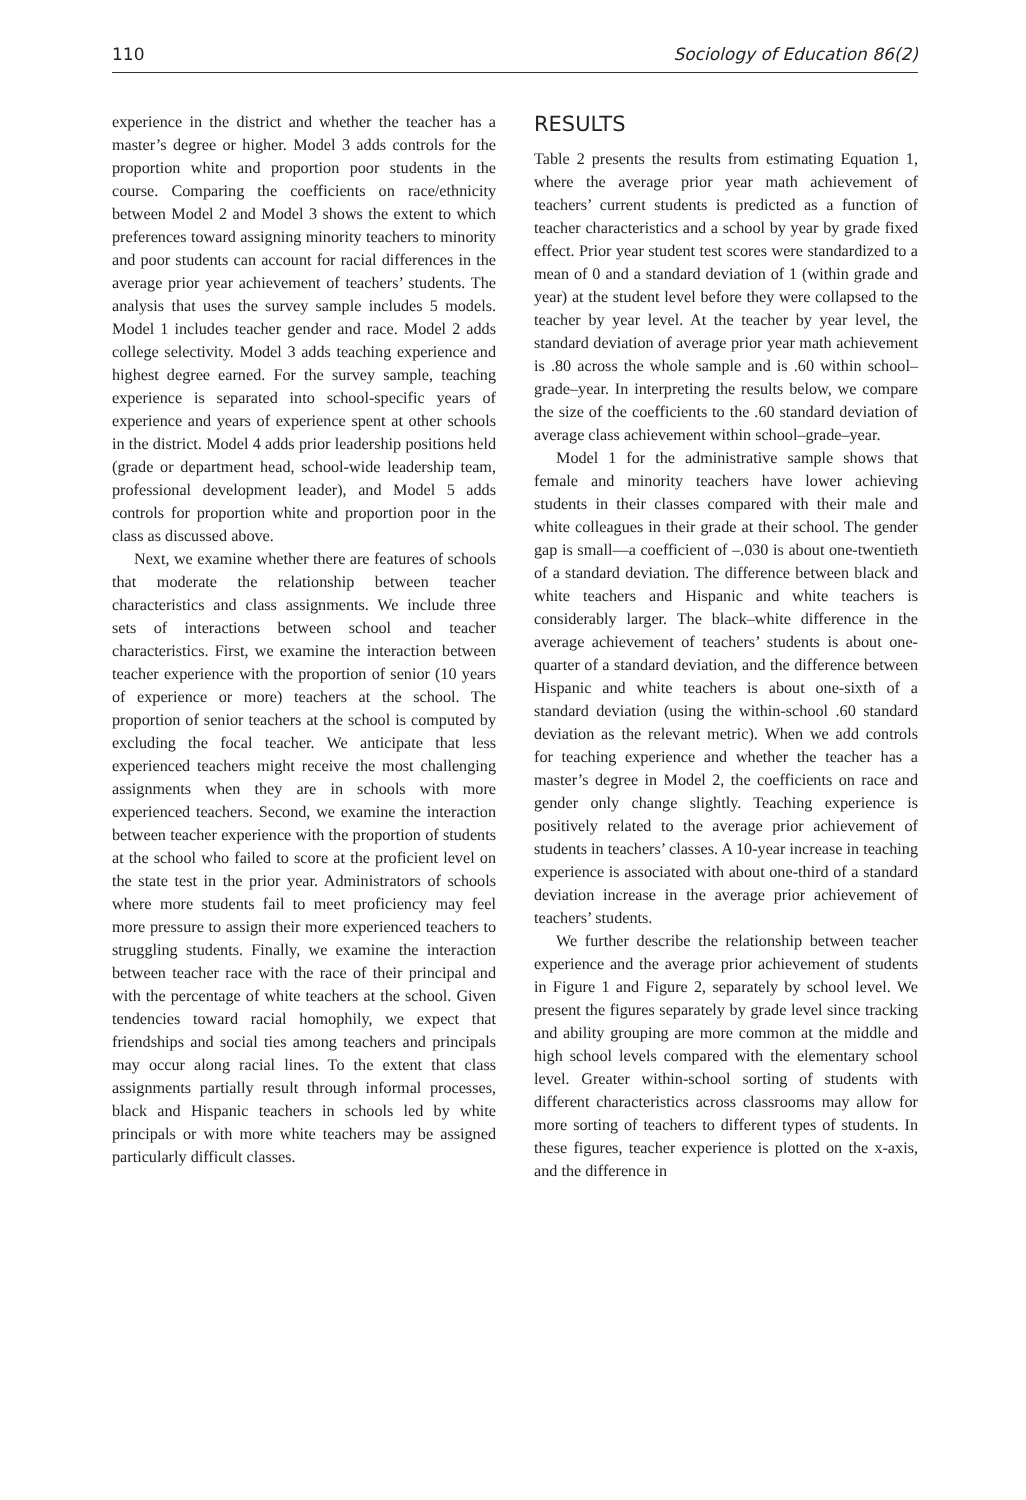110 Sociology of Education 86(2)
experience in the district and whether the teacher has a master’s degree or higher. Model 3 adds controls for the proportion white and proportion poor students in the course. Comparing the coefficients on race/ethnicity between Model 2 and Model 3 shows the extent to which preferences toward assigning minority teachers to minority and poor students can account for racial differences in the average prior year achievement of teachers’ students. The analysis that uses the survey sample includes 5 models. Model 1 includes teacher gender and race. Model 2 adds college selectivity. Model 3 adds teaching experience and highest degree earned. For the survey sample, teaching experience is separated into school-specific years of experience and years of experience spent at other schools in the district. Model 4 adds prior leadership positions held (grade or department head, school-wide leadership team, professional development leader), and Model 5 adds controls for proportion white and proportion poor in the class as discussed above.
Next, we examine whether there are features of schools that moderate the relationship between teacher characteristics and class assignments. We include three sets of interactions between school and teacher characteristics. First, we examine the interaction between teacher experience with the proportion of senior (10 years of experience or more) teachers at the school. The proportion of senior teachers at the school is computed by excluding the focal teacher. We anticipate that less experienced teachers might receive the most challenging assignments when they are in schools with more experienced teachers. Second, we examine the interaction between teacher experience with the proportion of students at the school who failed to score at the proficient level on the state test in the prior year. Administrators of schools where more students fail to meet proficiency may feel more pressure to assign their more experienced teachers to struggling students. Finally, we examine the interaction between teacher race with the race of their principal and with the percentage of white teachers at the school. Given tendencies toward racial homophily, we expect that friendships and social ties among teachers and principals may occur along racial lines. To the extent that class assignments partially result through informal processes, black and Hispanic teachers in schools led by white principals or with more white teachers may be assigned particularly difficult classes.
RESULTS
Table 2 presents the results from estimating Equation 1, where the average prior year math achievement of teachers’ current students is predicted as a function of teacher characteristics and a school by year by grade fixed effect. Prior year student test scores were standardized to a mean of 0 and a standard deviation of 1 (within grade and year) at the student level before they were collapsed to the teacher by year level. At the teacher by year level, the standard deviation of average prior year math achievement is .80 across the whole sample and is .60 within school–grade–year. In interpreting the results below, we compare the size of the coefficients to the .60 standard deviation of average class achievement within school–grade–year.
Model 1 for the administrative sample shows that female and minority teachers have lower achieving students in their classes compared with their male and white colleagues in their grade at their school. The gender gap is small—a coefficient of –.030 is about one-twentieth of a standard deviation. The difference between black and white teachers and Hispanic and white teachers is considerably larger. The black–white difference in the average achievement of teachers’ students is about one-quarter of a standard deviation, and the difference between Hispanic and white teachers is about one-sixth of a standard deviation (using the within-school .60 standard deviation as the relevant metric). When we add controls for teaching experience and whether the teacher has a master’s degree in Model 2, the coefficients on race and gender only change slightly. Teaching experience is positively related to the average prior achievement of students in teachers’ classes. A 10-year increase in teaching experience is associated with about one-third of a standard deviation increase in the average prior achievement of teachers’ students.
We further describe the relationship between teacher experience and the average prior achievement of students in Figure 1 and Figure 2, separately by school level. We present the figures separately by grade level since tracking and ability grouping are more common at the middle and high school levels compared with the elementary school level. Greater within-school sorting of students with different characteristics across classrooms may allow for more sorting of teachers to different types of students. In these figures, teacher experience is plotted on the x-axis, and the difference in